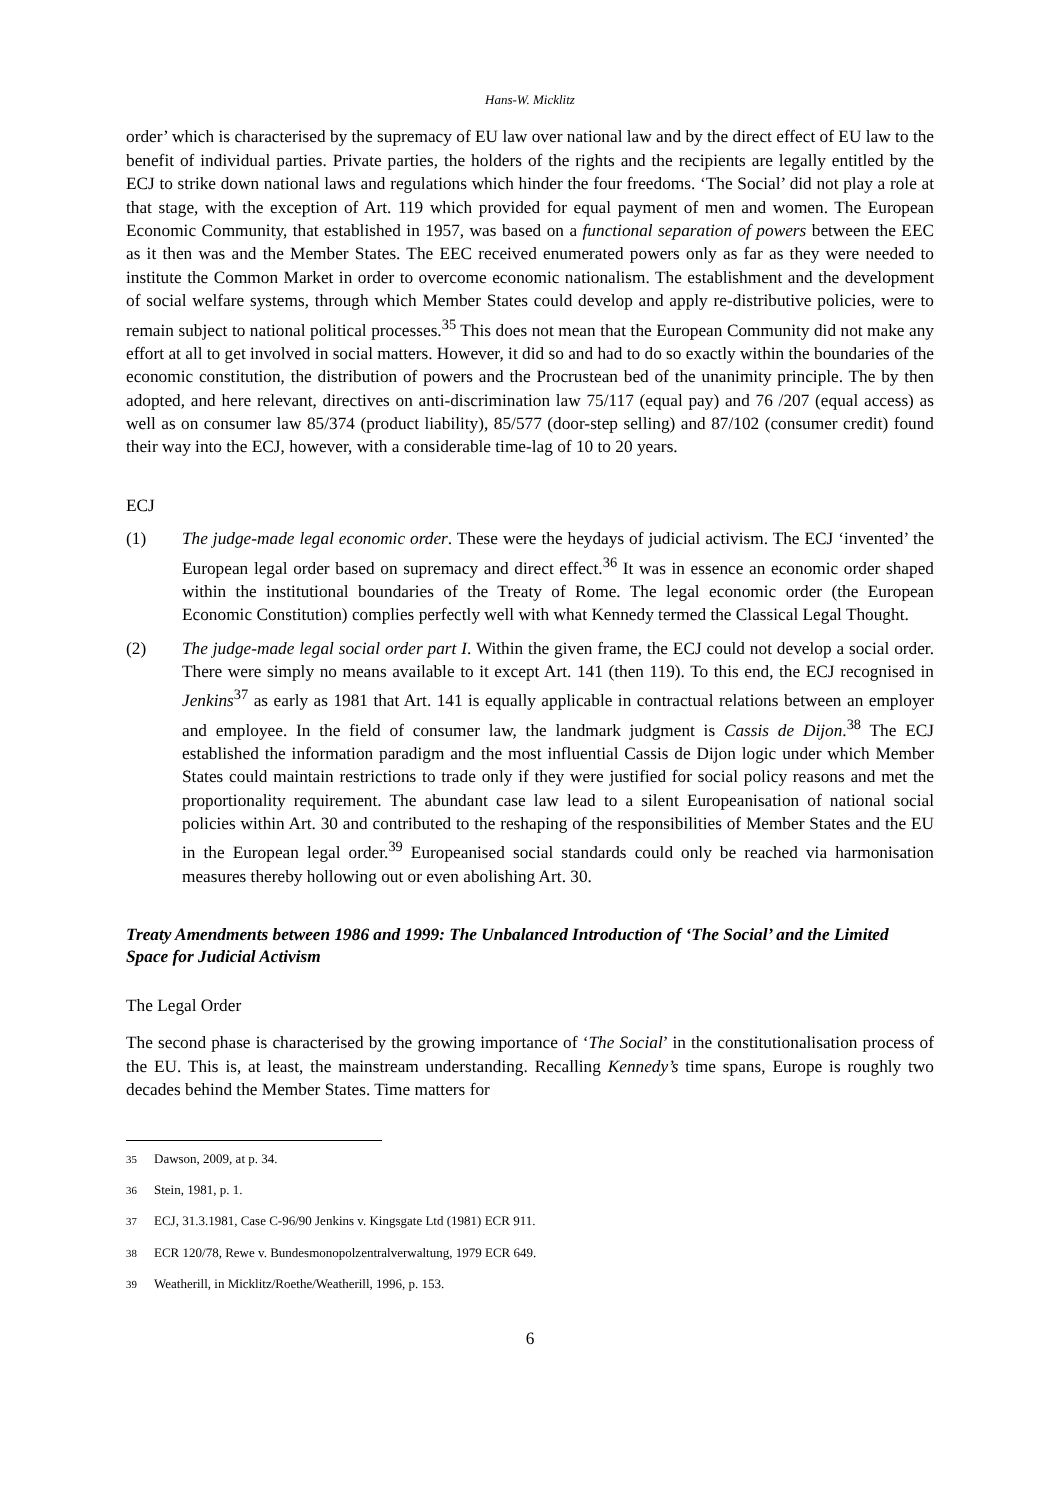Hans-W. Micklitz
order’ which is characterised by the supremacy of EU law over national law and by the direct effect of EU law to the benefit of individual parties. Private parties, the holders of the rights and the recipients are legally entitled by the ECJ to strike down national laws and regulations which hinder the four freedoms. ‘The Social’ did not play a role at that stage, with the exception of Art. 119 which provided for equal payment of men and women. The European Economic Community, that established in 1957, was based on a functional separation of powers between the EEC as it then was and the Member States. The EEC received enumerated powers only as far as they were needed to institute the Common Market in order to overcome economic nationalism. The establishment and the development of social welfare systems, through which Member States could develop and apply re-distributive policies, were to remain subject to national political processes.<sup>35</sup> This does not mean that the European Community did not make any effort at all to get involved in social matters. However, it did so and had to do so exactly within the boundaries of the economic constitution, the distribution of powers and the Procrustean bed of the unanimity principle. The by then adopted, and here relevant, directives on anti-discrimination law 75/117 (equal pay) and 76 /207 (equal access) as well as on consumer law 85/374 (product liability), 85/577 (door-step selling) and 87/102 (consumer credit) found their way into the ECJ, however, with a considerable time-lag of 10 to 20 years.
ECJ
(1) The judge-made legal economic order. These were the heydays of judicial activism. The ECJ ‘invented’ the European legal order based on supremacy and direct effect.<sup>36</sup> It was in essence an economic order shaped within the institutional boundaries of the Treaty of Rome. The legal economic order (the European Economic Constitution) complies perfectly well with what Kennedy termed the Classical Legal Thought.
(2) The judge-made legal social order part I. Within the given frame, the ECJ could not develop a social order. There were simply no means available to it except Art. 141 (then 119). To this end, the ECJ recognised in Jenkins<sup>37</sup> as early as 1981 that Art. 141 is equally applicable in contractual relations between an employer and employee. In the field of consumer law, the landmark judgment is Cassis de Dijon.<sup>38</sup> The ECJ established the information paradigm and the most influential Cassis de Dijon logic under which Member States could maintain restrictions to trade only if they were justified for social policy reasons and met the proportionality requirement. The abundant case law lead to a silent Europeanisation of national social policies within Art. 30 and contributed to the reshaping of the responsibilities of Member States and the EU in the European legal order.<sup>39</sup> Europeanised social standards could only be reached via harmonisation measures thereby hollowing out or even abolishing Art. 30.
Treaty Amendments between 1986 and 1999: The Unbalanced Introduction of ‘The Social’ and the Limited Space for Judicial Activism
The Legal Order
The second phase is characterised by the growing importance of ‘The Social’ in the constitutionalisation process of the EU. This is, at least, the mainstream understanding. Recalling Kennedy’s time spans, Europe is roughly two decades behind the Member States. Time matters for
<sup>35</sup> Dawson, 2009, at p. 34.
<sup>36</sup> Stein, 1981, p. 1.
<sup>37</sup> ECJ, 31.3.1981, Case C-96/90 Jenkins v. Kingsgate Ltd (1981) ECR 911.
<sup>38</sup> ECR 120/78, Rewe v. Bundesmonopolzentralverwaltung, 1979 ECR 649.
<sup>39</sup> Weatherill, in Micklitz/Roethe/Weatherill, 1996, p. 153.
6